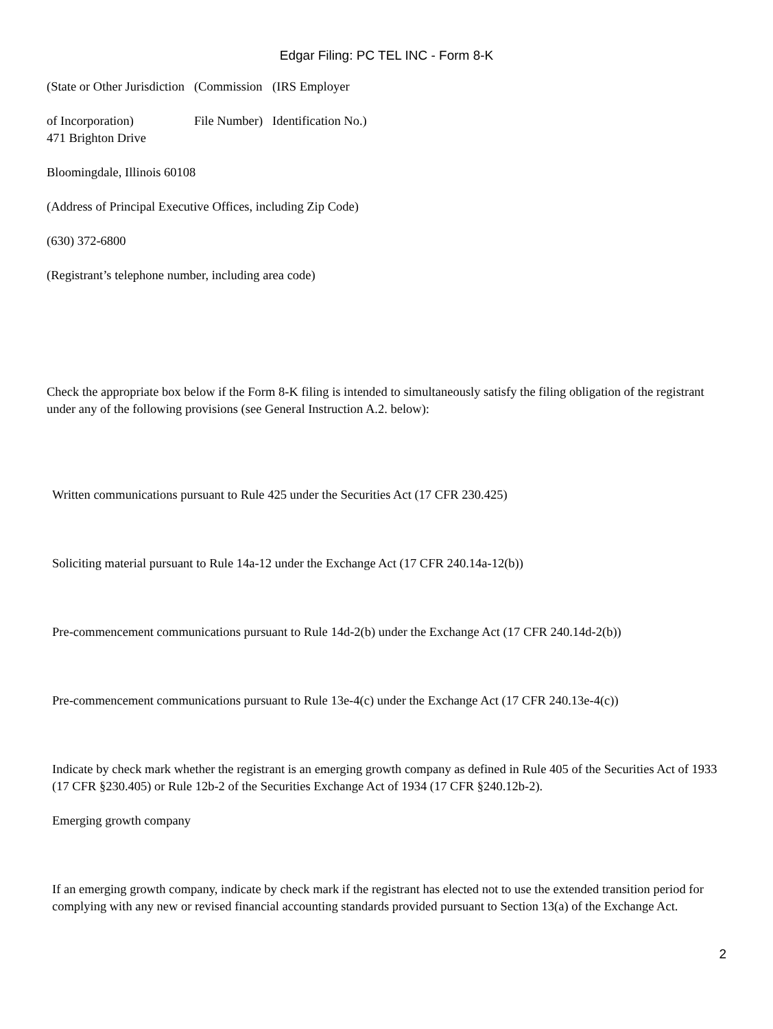Edgar Filing: PC TEL INC - Form 8-K
| (State or Other Jurisdiction | (Commission | (IRS Employer |
| of Incorporation) | File Number) | Identification No.) |
471 Brighton Drive
Bloomingdale, Illinois 60108
(Address of Principal Executive Offices, including Zip Code)
(630) 372-6800
(Registrant’s telephone number, including area code)
Check the appropriate box below if the Form 8-K filing is intended to simultaneously satisfy the filing obligation of the registrant under any of the following provisions (see General Instruction A.2. below):
Written communications pursuant to Rule 425 under the Securities Act (17 CFR 230.425)
Soliciting material pursuant to Rule 14a-12 under the Exchange Act (17 CFR 240.14a-12(b))
Pre-commencement communications pursuant to Rule 14d-2(b) under the Exchange Act (17 CFR 240.14d-2(b))
Pre-commencement communications pursuant to Rule 13e-4(c) under the Exchange Act (17 CFR 240.13e-4(c))
Indicate by check mark whether the registrant is an emerging growth company as defined in Rule 405 of the Securities Act of 1933 (17 CFR §230.405) or Rule 12b-2 of the Securities Exchange Act of 1934 (17 CFR §240.12b-2).
Emerging growth company
If an emerging growth company, indicate by check mark if the registrant has elected not to use the extended transition period for complying with any new or revised financial accounting standards provided pursuant to Section 13(a) of the Exchange Act.
2